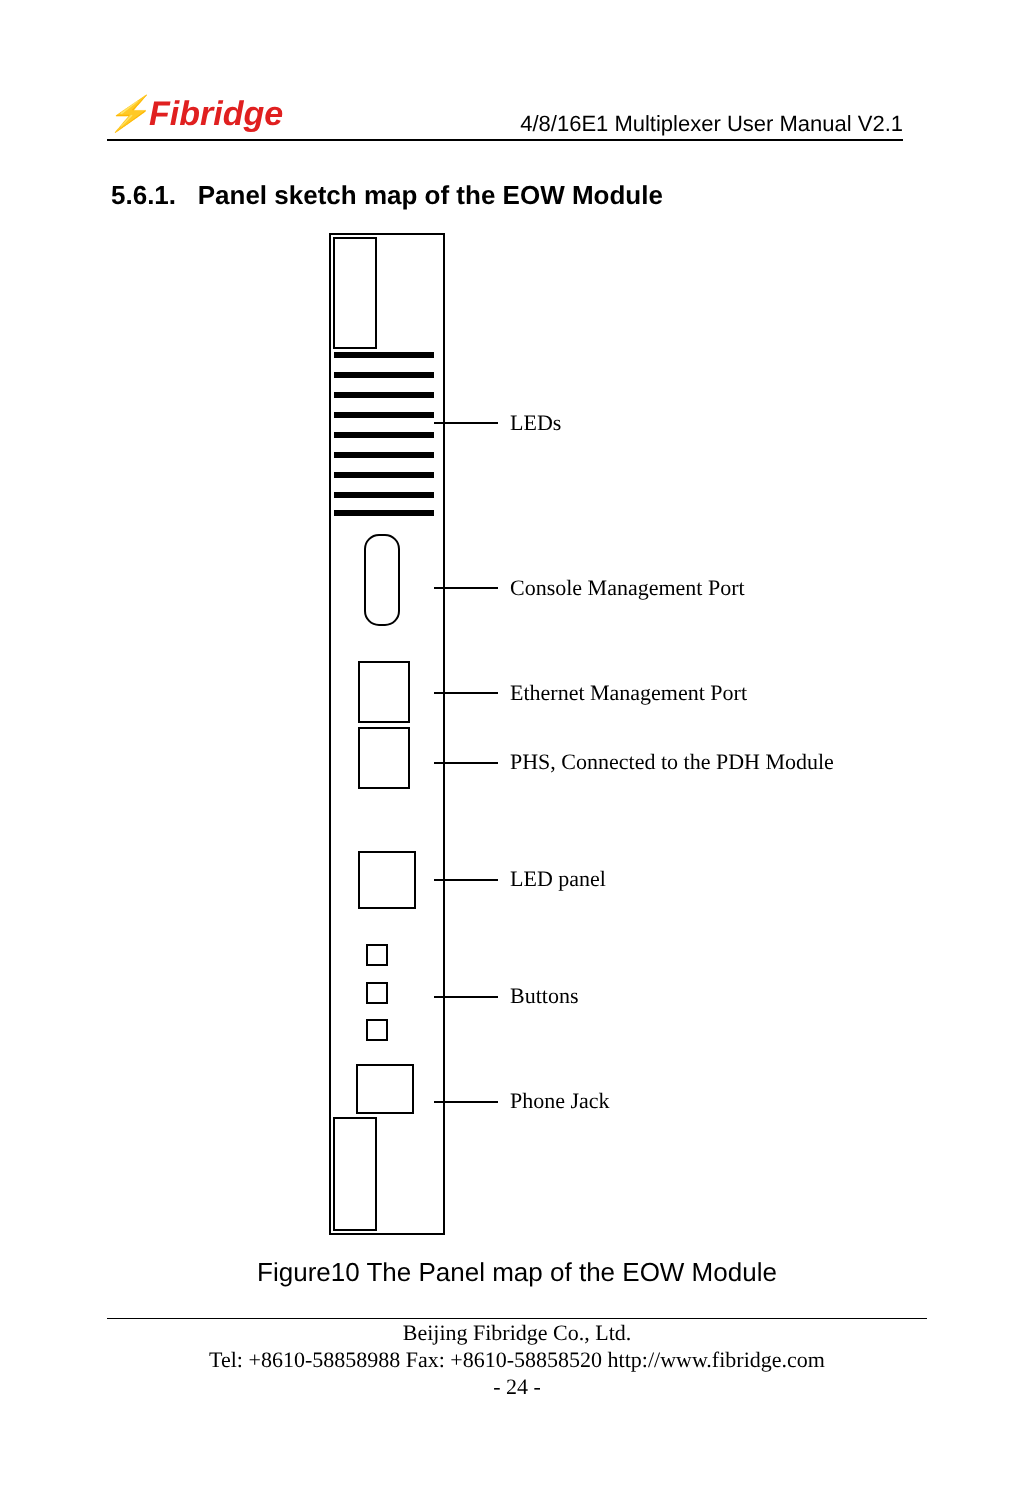⚡Fibridge
4/8/16E1 Multiplexer User Manual V2.1
5.6.1. Panel sketch map of the EOW Module
LEDs
Console Management Port
Ethernet Management Port
PHS, Connected to the PDH Module
LED panel
Buttons
Phone Jack
Figure10 The Panel map of the EOW Module
Beijing Fibridge Co., Ltd.
Tel: +8610-58858988 Fax: +8610-58858520 http://www.fibridge.com
- 24 -